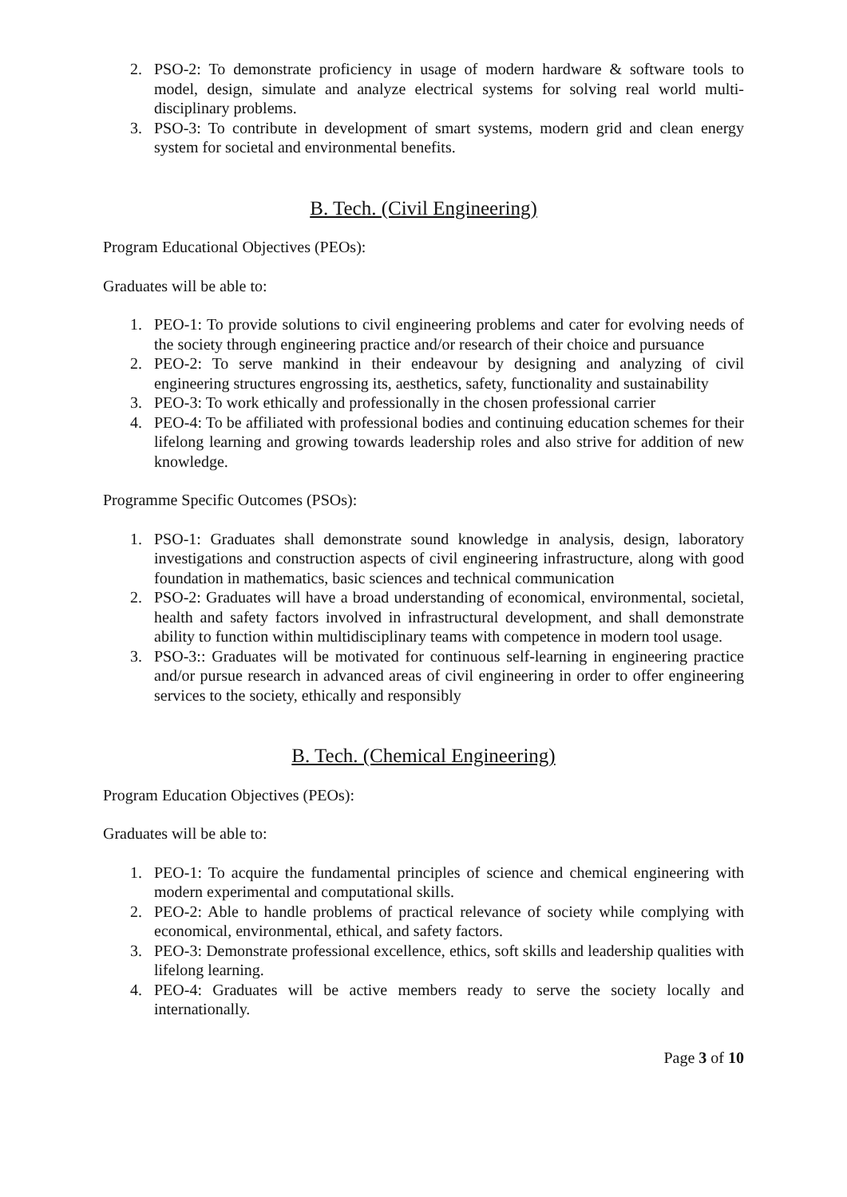2. PSO-2: To demonstrate proficiency in usage of modern hardware & software tools to model, design, simulate and analyze electrical systems for solving real world multi-disciplinary problems.
3. PSO-3: To contribute in development of smart systems, modern grid and clean energy system for societal and environmental benefits.
B. Tech. (Civil Engineering)
Program Educational Objectives (PEOs):
Graduates will be able to:
1. PEO-1: To provide solutions to civil engineering problems and cater for evolving needs of the society through engineering practice and/or research of their choice and pursuance
2. PEO-2: To serve mankind in their endeavour by designing and analyzing of civil engineering structures engrossing its, aesthetics, safety, functionality and sustainability
3. PEO-3: To work ethically and professionally in the chosen professional carrier
4. PEO-4: To be affiliated with professional bodies and continuing education schemes for their lifelong learning and growing towards leadership roles and also strive for addition of new knowledge.
Programme Specific Outcomes (PSOs):
1. PSO-1: Graduates shall demonstrate sound knowledge in analysis, design, laboratory investigations and construction aspects of civil engineering infrastructure, along with good foundation in mathematics, basic sciences and technical communication
2. PSO-2: Graduates will have a broad understanding of economical, environmental, societal, health and safety factors involved in infrastructural development, and shall demonstrate ability to function within multidisciplinary teams with competence in modern tool usage.
3. PSO-3:: Graduates will be motivated for continuous self-learning in engineering practice and/or pursue research in advanced areas of civil engineering in order to offer engineering services to the society, ethically and responsibly
B. Tech. (Chemical Engineering)
Program Education Objectives (PEOs):
Graduates will be able to:
1. PEO-1: To acquire the fundamental principles of science and chemical engineering with modern experimental and computational skills.
2. PEO-2: Able to handle problems of practical relevance of society while complying with economical, environmental, ethical, and safety factors.
3. PEO-3: Demonstrate professional excellence, ethics, soft skills and leadership qualities with lifelong learning.
4. PEO-4: Graduates will be active members ready to serve the society locally and internationally.
Page 3 of 10